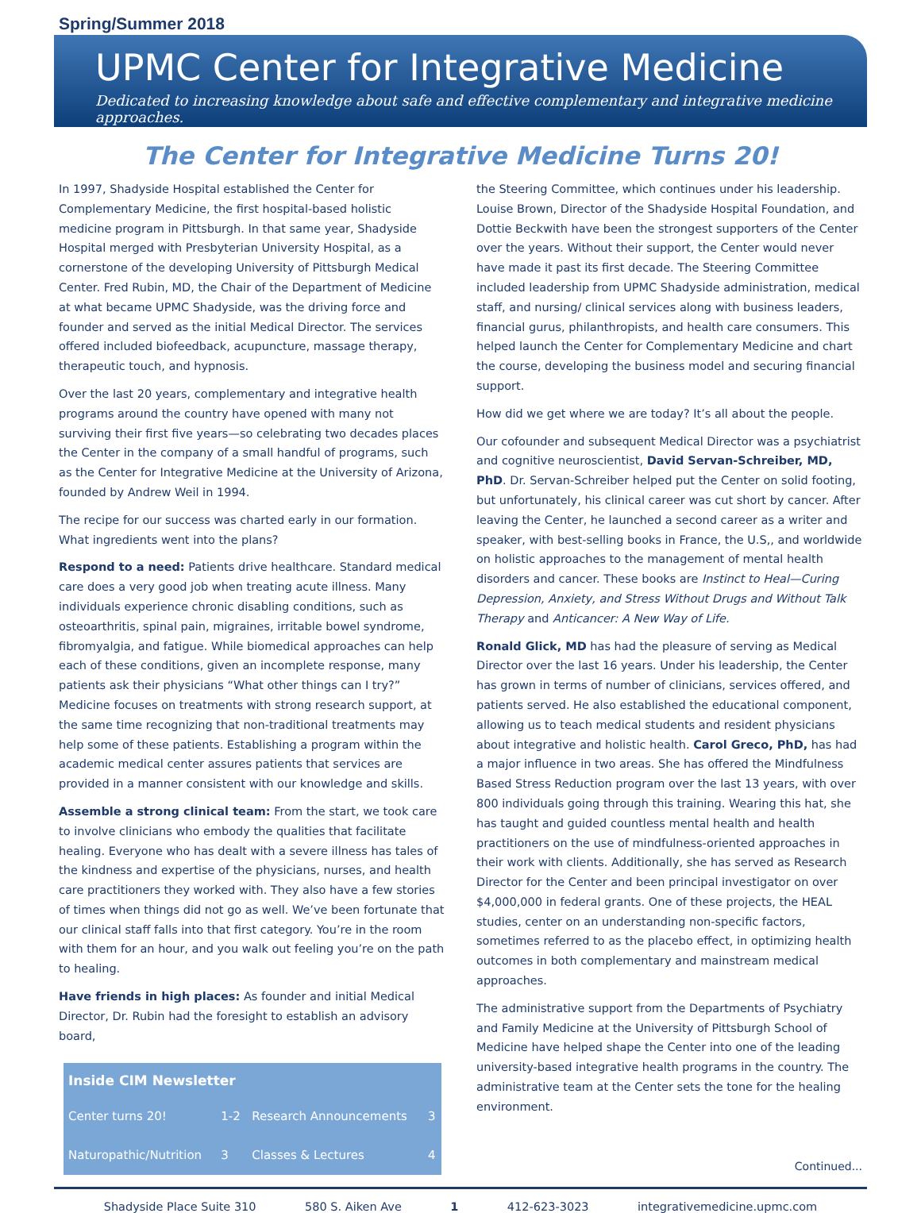Spring/Summer 2018
UPMC Center for Integrative Medicine
Dedicated to increasing knowledge about safe and effective complementary and integrative medicine approaches.
The Center for Integrative Medicine Turns 20!
In 1997, Shadyside Hospital established the Center for Complementary Medicine, the first hospital-based holistic medicine program in Pittsburgh. In that same year, Shadyside Hospital merged with Presbyterian University Hospital, as a cornerstone of the developing University of Pittsburgh Medical Center. Fred Rubin, MD, the Chair of the Department of Medicine at what became UPMC Shadyside, was the driving force and founder and served as the initial Medical Director. The services offered included biofeedback, acupuncture, massage therapy, therapeutic touch, and hypnosis.
Over the last 20 years, complementary and integrative health programs around the country have opened with many not surviving their first five years—so celebrating two decades places the Center in the company of a small handful of programs, such as the Center for Integrative Medicine at the University of Arizona, founded by Andrew Weil in 1994.
The recipe for our success was charted early in our formation. What ingredients went into the plans?
Respond to a need: Patients drive healthcare. Standard medical care does a very good job when treating acute illness. Many individuals experience chronic disabling conditions, such as osteoarthritis, spinal pain, migraines, irritable bowel syndrome, fibromyalgia, and fatigue. While biomedical approaches can help each of these conditions, given an incomplete response, many patients ask their physicians “What other things can I try?” Medicine focuses on treatments with strong research support, at the same time recognizing that non-traditional treatments may help some of these patients. Establishing a program within the academic medical center assures patients that services are provided in a manner consistent with our knowledge and skills.
Assemble a strong clinical team: From the start, we took care to involve clinicians who embody the qualities that facilitate healing. Everyone who has dealt with a severe illness has tales of the kindness and expertise of the physicians, nurses, and health care practitioners they worked with. They also have a few stories of times when things did not go as well. We’ve been fortunate that our clinical staff falls into that first category. You’re in the room with them for an hour, and you walk out feeling you’re on the path to healing.
Have friends in high places: As founder and initial Medical Director, Dr. Rubin had the foresight to establish an advisory board,
| Inside CIM Newsletter | | | |
| --- | --- | --- | --- |
| Center turns 20! | 1-2 | Research Announcements | 3 |
| Naturopathic/Nutrition | 3 | Classes & Lectures | 4 |
the Steering Committee, which continues under his leadership. Louise Brown, Director of the Shadyside Hospital Foundation, and Dottie Beckwith have been the strongest supporters of the Center over the years. Without their support, the Center would never have made it past its first decade. The Steering Committee included leadership from UPMC Shadyside administration, medical staff, and nursing/ clinical services along with business leaders, financial gurus, philanthropists, and health care consumers. This helped launch the Center for Complementary Medicine and chart the course, developing the business model and securing financial support.
How did we get where we are today? It’s all about the people.
Our cofounder and subsequent Medical Director was a psychiatrist and cognitive neuroscientist, David Servan-Schreiber, MD, PhD. Dr. Servan-Schreiber helped put the Center on solid footing, but unfortunately, his clinical career was cut short by cancer. After leaving the Center, he launched a second career as a writer and speaker, with best-selling books in France, the U.S,, and worldwide on holistic approaches to the management of mental health disorders and cancer. These books are Instinct to Heal—Curing Depression, Anxiety, and Stress Without Drugs and Without Talk Therapy and Anticancer: A New Way of Life.
Ronald Glick, MD has had the pleasure of serving as Medical Director over the last 16 years. Under his leadership, the Center has grown in terms of number of clinicians, services offered, and patients served. He also established the educational component, allowing us to teach medical students and resident physicians about integrative and holistic health. Carol Greco, PhD, has had a major influence in two areas. She has offered the Mindfulness Based Stress Reduction program over the last 13 years, with over 800 individuals going through this training. Wearing this hat, she has taught and guided countless mental health and health practitioners on the use of mindfulness-oriented approaches in their work with clients. Additionally, she has served as Research Director for the Center and been principal investigator on over $4,000,000 in federal grants. One of these projects, the HEAL studies, center on an understanding non-specific factors, sometimes referred to as the placebo effect, in optimizing health outcomes in both complementary and mainstream medical approaches.
The administrative support from the Departments of Psychiatry and Family Medicine at the University of Pittsburgh School of Medicine have helped shape the Center into one of the leading university-based integrative health programs in the country. The administrative team at the Center sets the tone for the healing environment.
Continued...
Shadyside Place Suite 310 580 S. Aiken Ave 1 412-623-3023 integrativemedicine.upmc.com